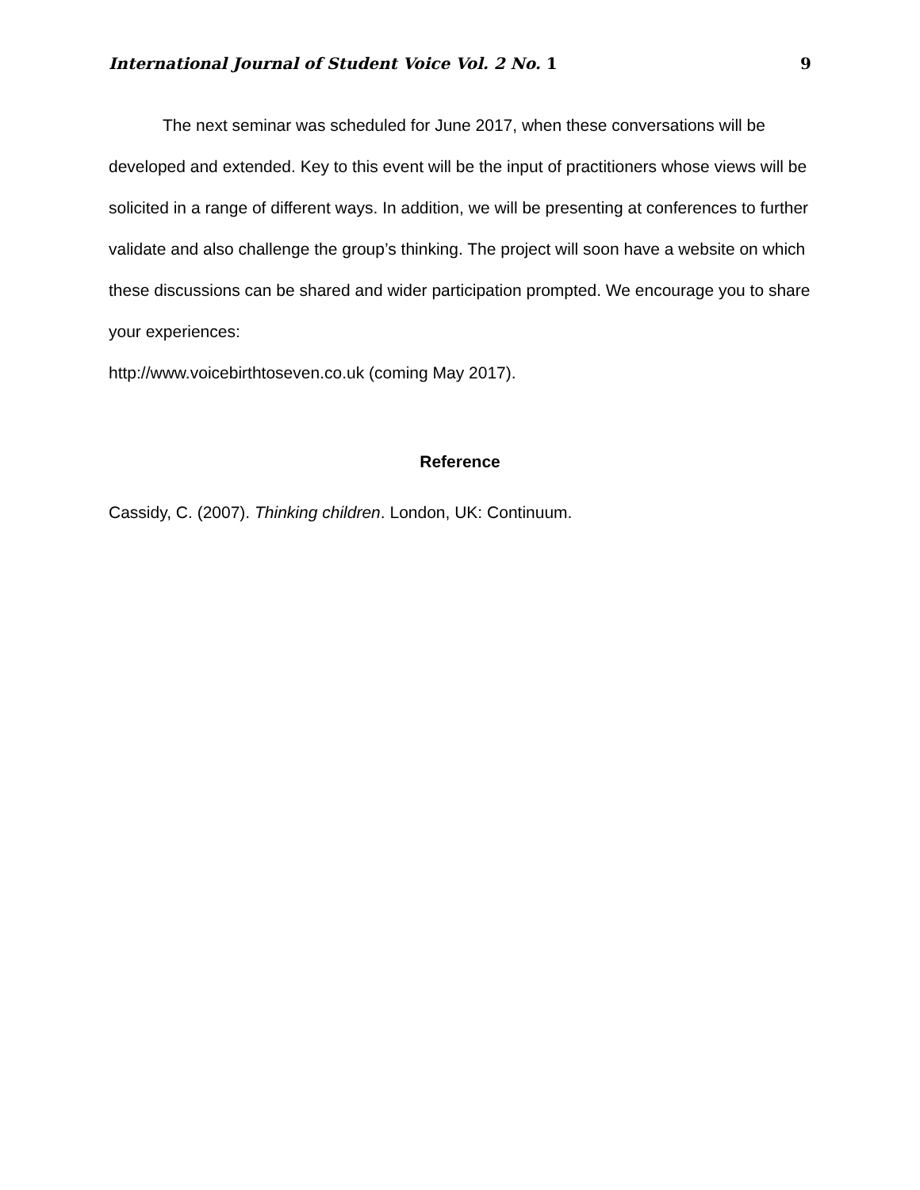International Journal of Student Voice Vol. 2 No. 1 9
The next seminar was scheduled for June 2017, when these conversations will be developed and extended. Key to this event will be the input of practitioners whose views will be solicited in a range of different ways. In addition, we will be presenting at conferences to further validate and also challenge the group’s thinking. The project will soon have a website on which these discussions can be shared and wider participation prompted. We encourage you to share your experiences:
http://www.voicebirthtoseven.co.uk (coming May 2017).
Reference
Cassidy, C. (2007). Thinking children. London, UK: Continuum.